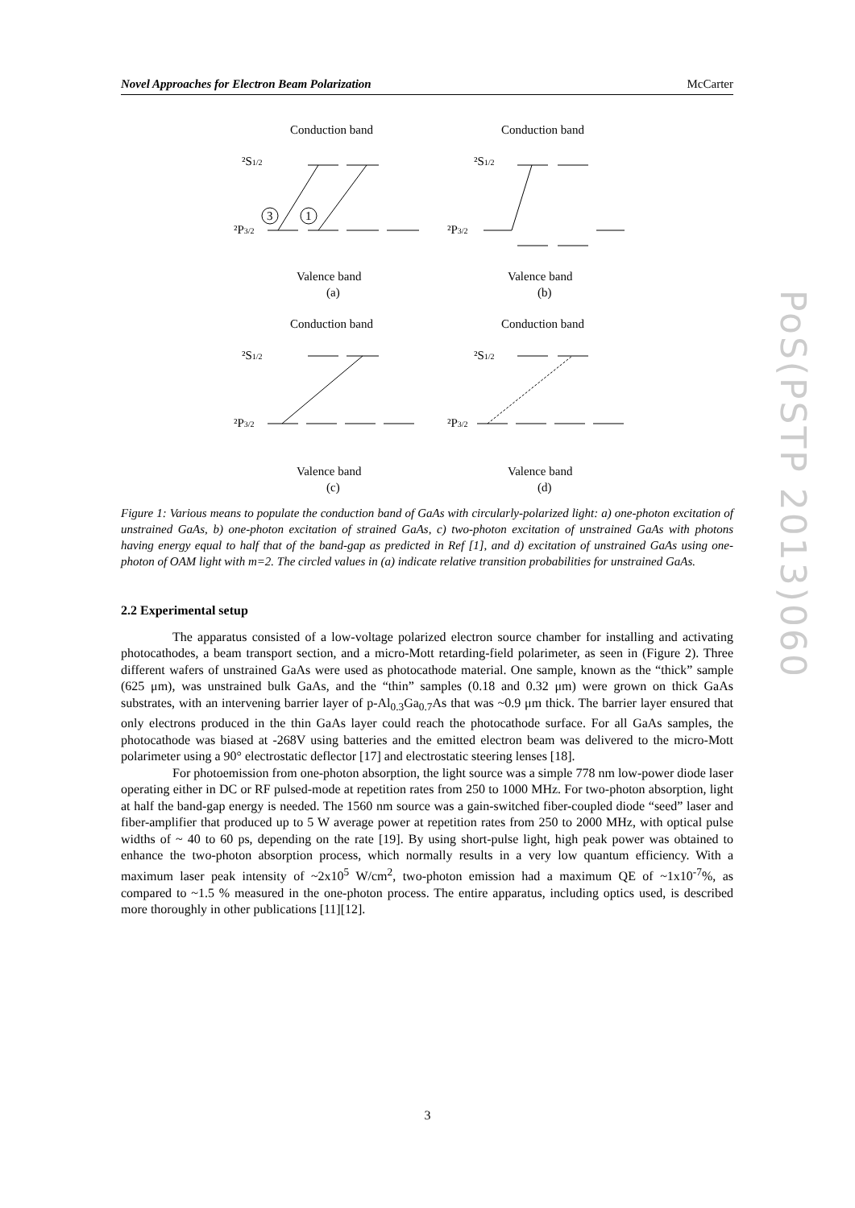Novel Approaches for Electron Beam Polarization McCarter
Conduction band
Conduction band
²S1/2
²P3/2
3
1
Valence band
(a)
²S1/2
²P3/2
Valence band
(b)
Conduction band
Conduction band
²S1/2
²P3/2
Valence band
(c)
²S1/2
²P3/2
Valence band
(d)
Figure 1: Various means to populate the conduction band of GaAs with circularly-polarized light: a) one-photon excitation of unstrained GaAs, b) one-photon excitation of strained GaAs, c) two-photon excitation of unstrained GaAs with photons having energy equal to half that of the band-gap as predicted in Ref [1], and d) excitation of unstrained GaAs using one-photon of OAM light with m=2. The circled values in (a) indicate relative transition probabilities for unstrained GaAs.
2.2 Experimental setup
The apparatus consisted of a low-voltage polarized electron source chamber for installing and activating photocathodes, a beam transport section, and a micro-Mott retarding-field polarimeter, as seen in (Figure 2). Three different wafers of unstrained GaAs were used as photocathode material. One sample, known as the “thick” sample (625 μm), was unstrained bulk GaAs, and the “thin” samples (0.18 and 0.32 μm) were grown on thick GaAs substrates, with an intervening barrier layer of p-Al<sub>0.3</sub>Ga<sub>0.7</sub>As that was ~0.9 μm thick. The barrier layer ensured that only electrons produced in the thin GaAs layer could reach the photocathode surface. For all GaAs samples, the photocathode was biased at -268V using batteries and the emitted electron beam was delivered to the micro-Mott polarimeter using a 90° electrostatic deflector [17] and electrostatic steering lenses [18].
For photoemission from one-photon absorption, the light source was a simple 778 nm low-power diode laser operating either in DC or RF pulsed-mode at repetition rates from 250 to 1000 MHz. For two-photon absorption, light at half the band-gap energy is needed. The 1560 nm source was a gain-switched fiber-coupled diode “seed” laser and fiber-amplifier that produced up to 5 W average power at repetition rates from 250 to 2000 MHz, with optical pulse widths of ~ 40 to 60 ps, depending on the rate [19]. By using short-pulse light, high peak power was obtained to enhance the two-photon absorption process, which normally results in a very low quantum efficiency. With a maximum laser peak intensity of ~2x10<sup>5</sup> W/cm<sup>2</sup>, two-photon emission had a maximum QE of ~1x10<sup>-7</sup>%, as compared to ~1.5 % measured in the one-photon process. The entire apparatus, including optics used, is described more thoroughly in other publications [11][12].
PoS(PSTP 2013)060
3